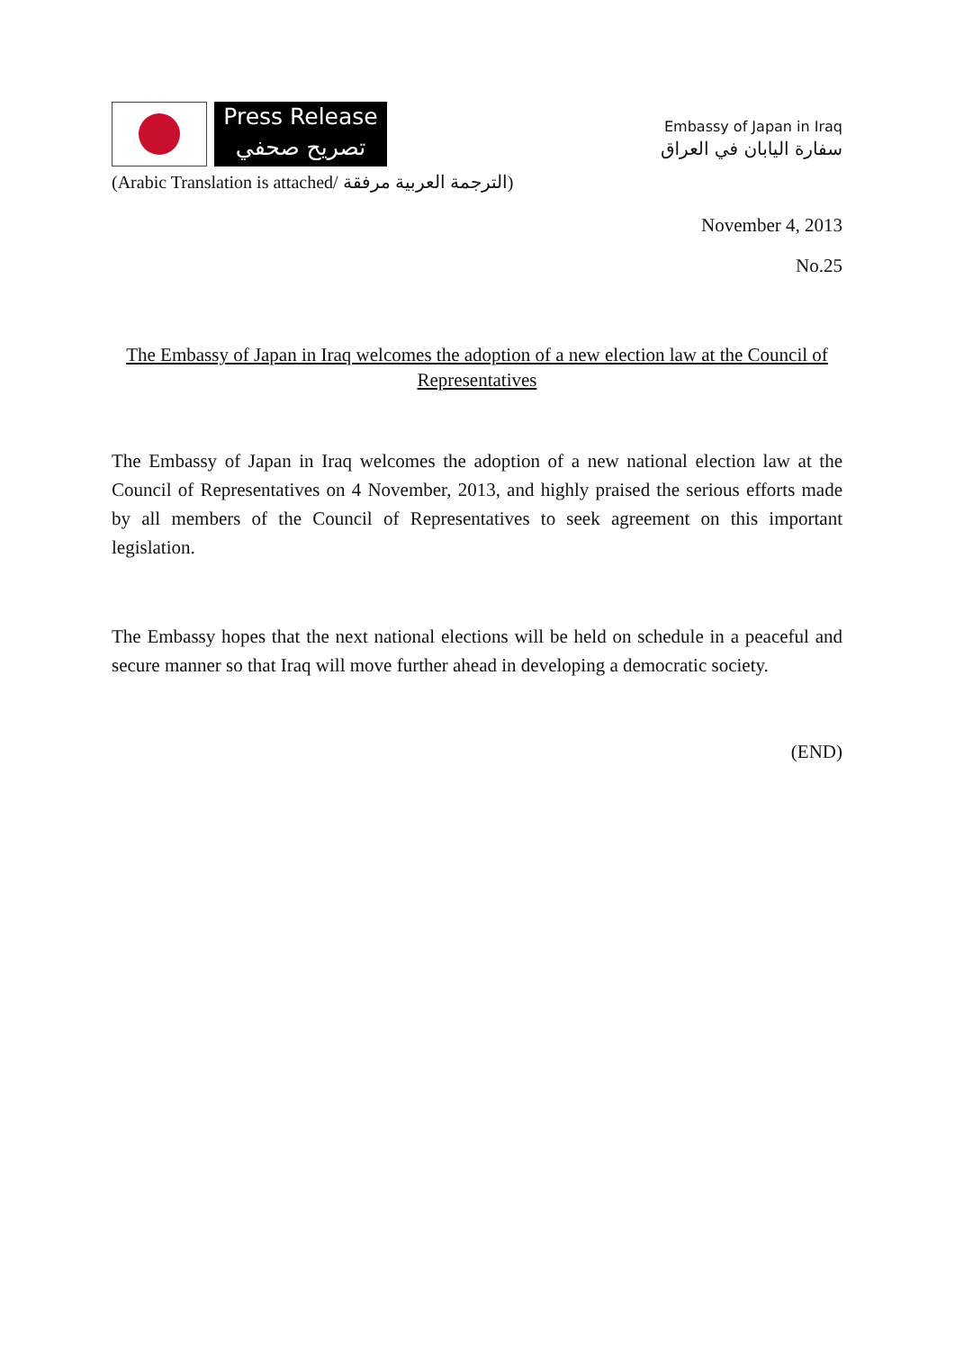Press Release
تصريح صحفي
Embassy of Japan in Iraq
سفارة اليابان في العراق
(Arabic Translation is attached/ الترجمة العربية مرفقة)
November 4, 2013
No.25
The Embassy of Japan in Iraq welcomes the adoption of a new election law at the Council of Representatives
The Embassy of Japan in Iraq welcomes the adoption of a new national election law at the Council of Representatives on 4 November, 2013, and highly praised the serious efforts made by all members of the Council of Representatives to seek agreement on this important legislation.
The Embassy hopes that the next national elections will be held on schedule in a peaceful and secure manner so that Iraq will move further ahead in developing a democratic society.
(END)